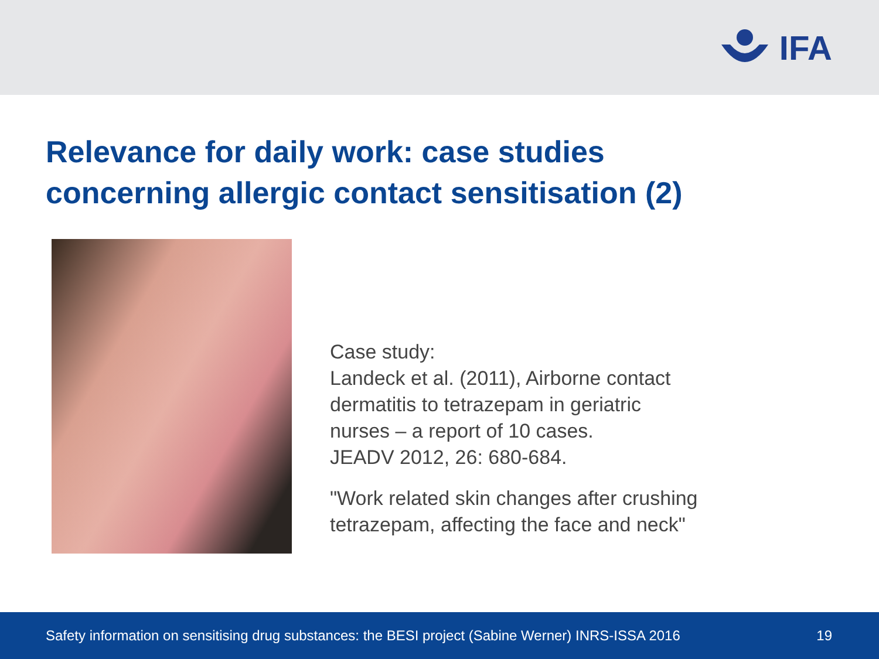IFA
Relevance for daily work: case studies
concerning allergic contact sensitisation (2)
Case study:
Landeck et al. (2011), Airborne contact
dermatitis to tetrazepam in geriatric
nurses – a report of 10 cases.
JEADV 2012, 26: 680-684.
"Work related skin changes after crushing
tetrazepam, affecting the face and neck"
Safety information on sensitising drug substances: the BESI project (Sabine Werner) INRS-ISSA 2016 19